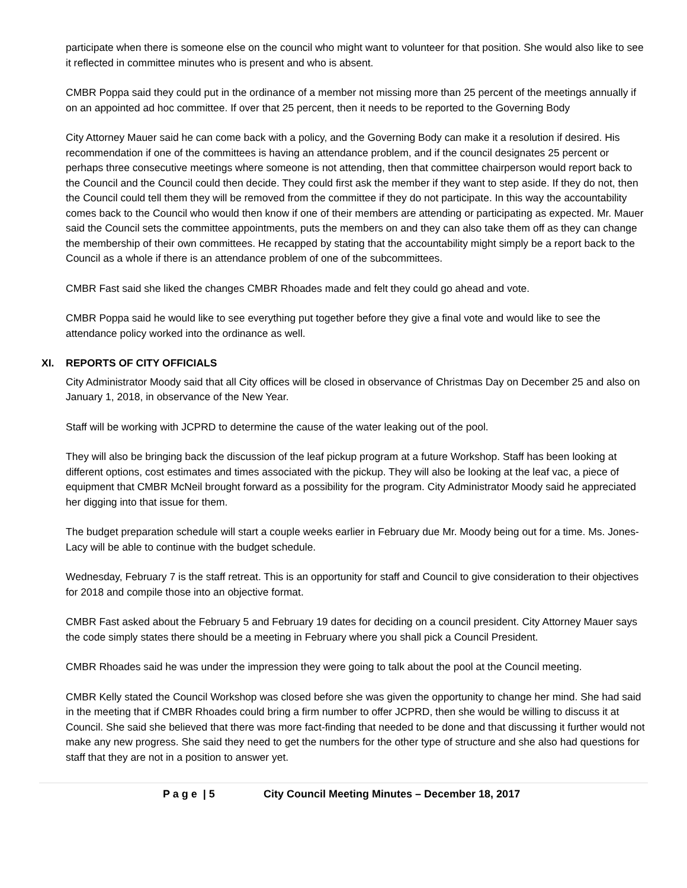participate when there is someone else on the council who might want to volunteer for that position. She would also like to see it reflected in committee minutes who is present and who is absent.
CMBR Poppa said they could put in the ordinance of a member not missing more than 25 percent of the meetings annually if on an appointed ad hoc committee. If over that 25 percent, then it needs to be reported to the Governing Body
City Attorney Mauer said he can come back with a policy, and the Governing Body can make it a resolution if desired. His recommendation if one of the committees is having an attendance problem, and if the council designates 25 percent or perhaps three consecutive meetings where someone is not attending, then that committee chairperson would report back to the Council and the Council could then decide. They could first ask the member if they want to step aside. If they do not, then the Council could tell them they will be removed from the committee if they do not participate. In this way the accountability comes back to the Council who would then know if one of their members are attending or participating as expected. Mr. Mauer said the Council sets the committee appointments, puts the members on and they can also take them off as they can change the membership of their own committees. He recapped by stating that the accountability might simply be a report back to the Council as a whole if there is an attendance problem of one of the subcommittees.
CMBR Fast said she liked the changes CMBR Rhoades made and felt they could go ahead and vote.
CMBR Poppa said he would like to see everything put together before they give a final vote and would like to see the attendance policy worked into the ordinance as well.
XI. REPORTS OF CITY OFFICIALS
City Administrator Moody said that all City offices will be closed in observance of Christmas Day on December 25 and also on January 1, 2018, in observance of the New Year.
Staff will be working with JCPRD to determine the cause of the water leaking out of the pool.
They will also be bringing back the discussion of the leaf pickup program at a future Workshop. Staff has been looking at different options, cost estimates and times associated with the pickup. They will also be looking at the leaf vac, a piece of equipment that CMBR McNeil brought forward as a possibility for the program. City Administrator Moody said he appreciated her digging into that issue for them.
The budget preparation schedule will start a couple weeks earlier in February due Mr. Moody being out for a time. Ms. Jones-Lacy will be able to continue with the budget schedule.
Wednesday, February 7 is the staff retreat. This is an opportunity for staff and Council to give consideration to their objectives for 2018 and compile those into an objective format.
CMBR Fast asked about the February 5 and February 19 dates for deciding on a council president. City Attorney Mauer says the code simply states there should be a meeting in February where you shall pick a Council President.
CMBR Rhoades said he was under the impression they were going to talk about the pool at the Council meeting.
CMBR Kelly stated the Council Workshop was closed before she was given the opportunity to change her mind. She had said in the meeting that if CMBR Rhoades could bring a firm number to offer JCPRD, then she would be willing to discuss it at Council. She said she believed that there was more fact-finding that needed to be done and that discussing it further would not make any new progress. She said they need to get the numbers for the other type of structure and she also had questions for staff that they are not in a position to answer yet.
P a g e | 5 City Council Meeting Minutes – December 18, 2017